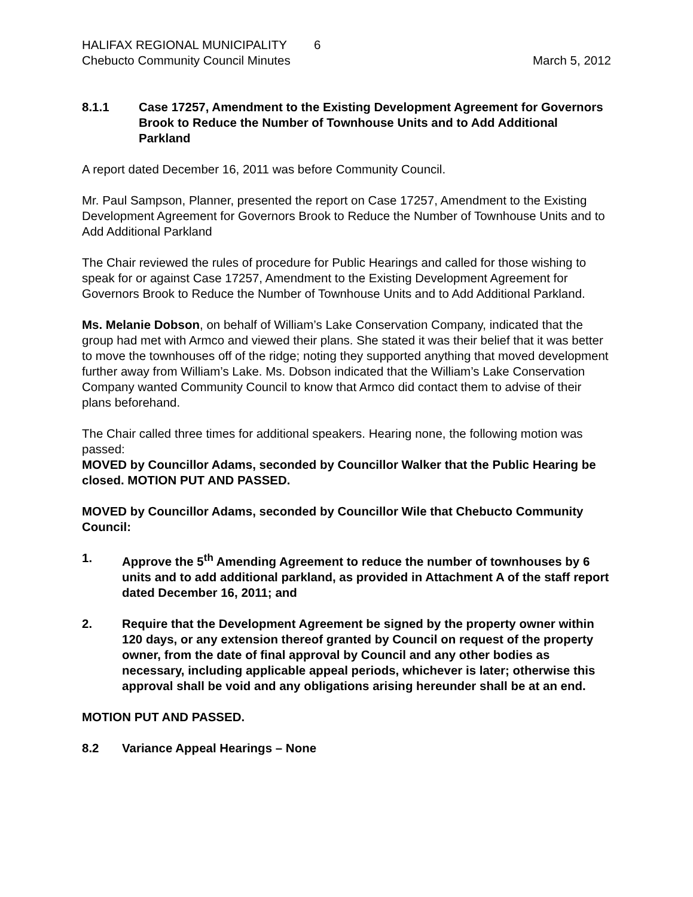HALIFAX REGIONAL MUNICIPALITY 6
Chebucto Community Council Minutes March 5, 2012
8.1.1 Case 17257, Amendment to the Existing Development Agreement for Governors Brook to Reduce the Number of Townhouse Units and to Add Additional Parkland
A report dated December 16, 2011 was before Community Council.
Mr. Paul Sampson, Planner, presented the report on Case 17257, Amendment to the Existing Development Agreement for Governors Brook to Reduce the Number of Townhouse Units and to Add Additional Parkland
The Chair reviewed the rules of procedure for Public Hearings and called for those wishing to speak for or against Case 17257, Amendment to the Existing Development Agreement for Governors Brook to Reduce the Number of Townhouse Units and to Add Additional Parkland.
Ms. Melanie Dobson, on behalf of William’s Lake Conservation Company, indicated that the group had met with Armco and viewed their plans. She stated it was their belief that it was better to move the townhouses off of the ridge; noting they supported anything that moved development further away from William’s Lake. Ms. Dobson indicated that the William’s Lake Conservation Company wanted Community Council to know that Armco did contact them to advise of their plans beforehand.
The Chair called three times for additional speakers. Hearing none, the following motion was passed:
MOVED by Councillor Adams, seconded by Councillor Walker that the Public Hearing be closed. MOTION PUT AND PASSED.
MOVED by Councillor Adams, seconded by Councillor Wile that Chebucto Community Council:
1. Approve the 5<sup>th</sup> Amending Agreement to reduce the number of townhouses by 6 units and to add additional parkland, as provided in Attachment A of the staff report dated December 16, 2011; and
2. Require that the Development Agreement be signed by the property owner within 120 days, or any extension thereof granted by Council on request of the property owner, from the date of final approval by Council and any other bodies as necessary, including applicable appeal periods, whichever is later; otherwise this approval shall be void and any obligations arising hereunder shall be at an end.
MOTION PUT AND PASSED.
8.2 Variance Appeal Hearings – None